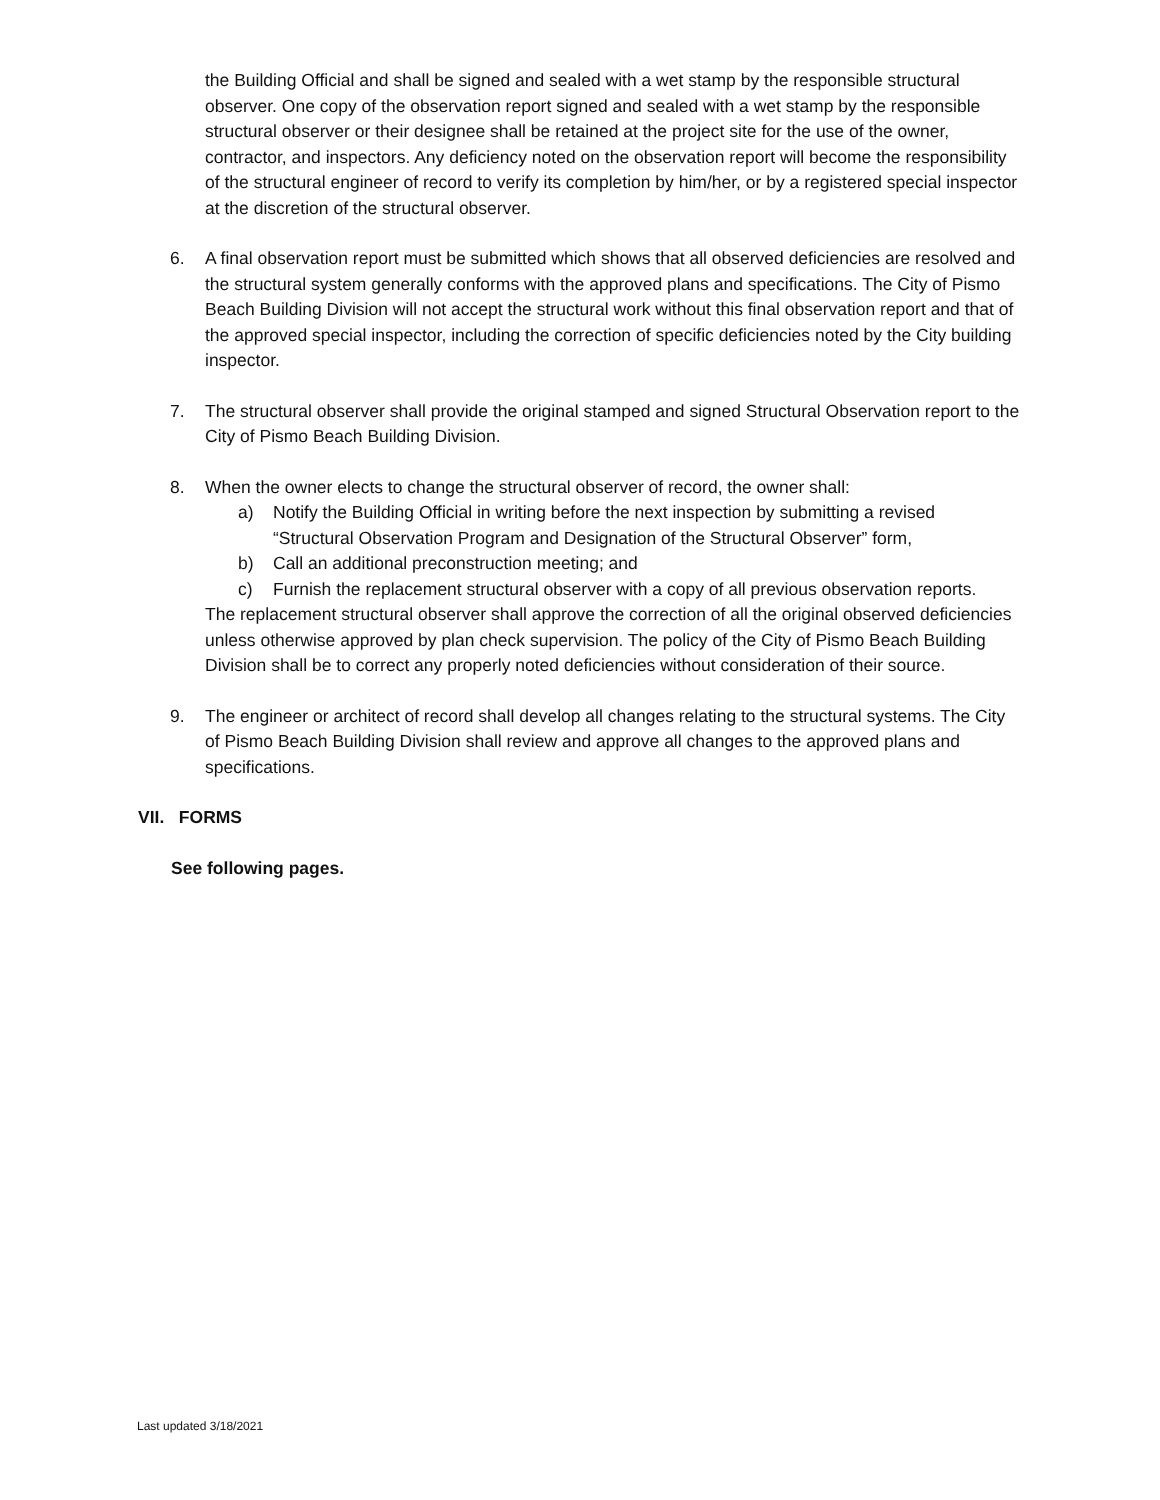the Building Official and shall be signed and sealed with a wet stamp by the responsible structural observer. One copy of the observation report signed and sealed with a wet stamp by the responsible structural observer or their designee shall be retained at the project site for the use of the owner, contractor, and inspectors. Any deficiency noted on the observation report will become the responsibility of the structural engineer of record to verify its completion by him/her, or by a registered special inspector at the discretion of the structural observer.
6. A final observation report must be submitted which shows that all observed deficiencies are resolved and the structural system generally conforms with the approved plans and specifications. The City of Pismo Beach Building Division will not accept the structural work without this final observation report and that of the approved special inspector, including the correction of specific deficiencies noted by the City building inspector.
7. The structural observer shall provide the original stamped and signed Structural Observation report to the City of Pismo Beach Building Division.
8. When the owner elects to change the structural observer of record, the owner shall:
a) Notify the Building Official in writing before the next inspection by submitting a revised “Structural Observation Program and Designation of the Structural Observer” form,
b) Call an additional preconstruction meeting; and
c) Furnish the replacement structural observer with a copy of all previous observation reports.
The replacement structural observer shall approve the correction of all the original observed deficiencies unless otherwise approved by plan check supervision. The policy of the City of Pismo Beach Building Division shall be to correct any properly noted deficiencies without consideration of their source.
9. The engineer or architect of record shall develop all changes relating to the structural systems. The City of Pismo Beach Building Division shall review and approve all changes to the approved plans and specifications.
VII. FORMS
See following pages.
Last updated 3/18/2021